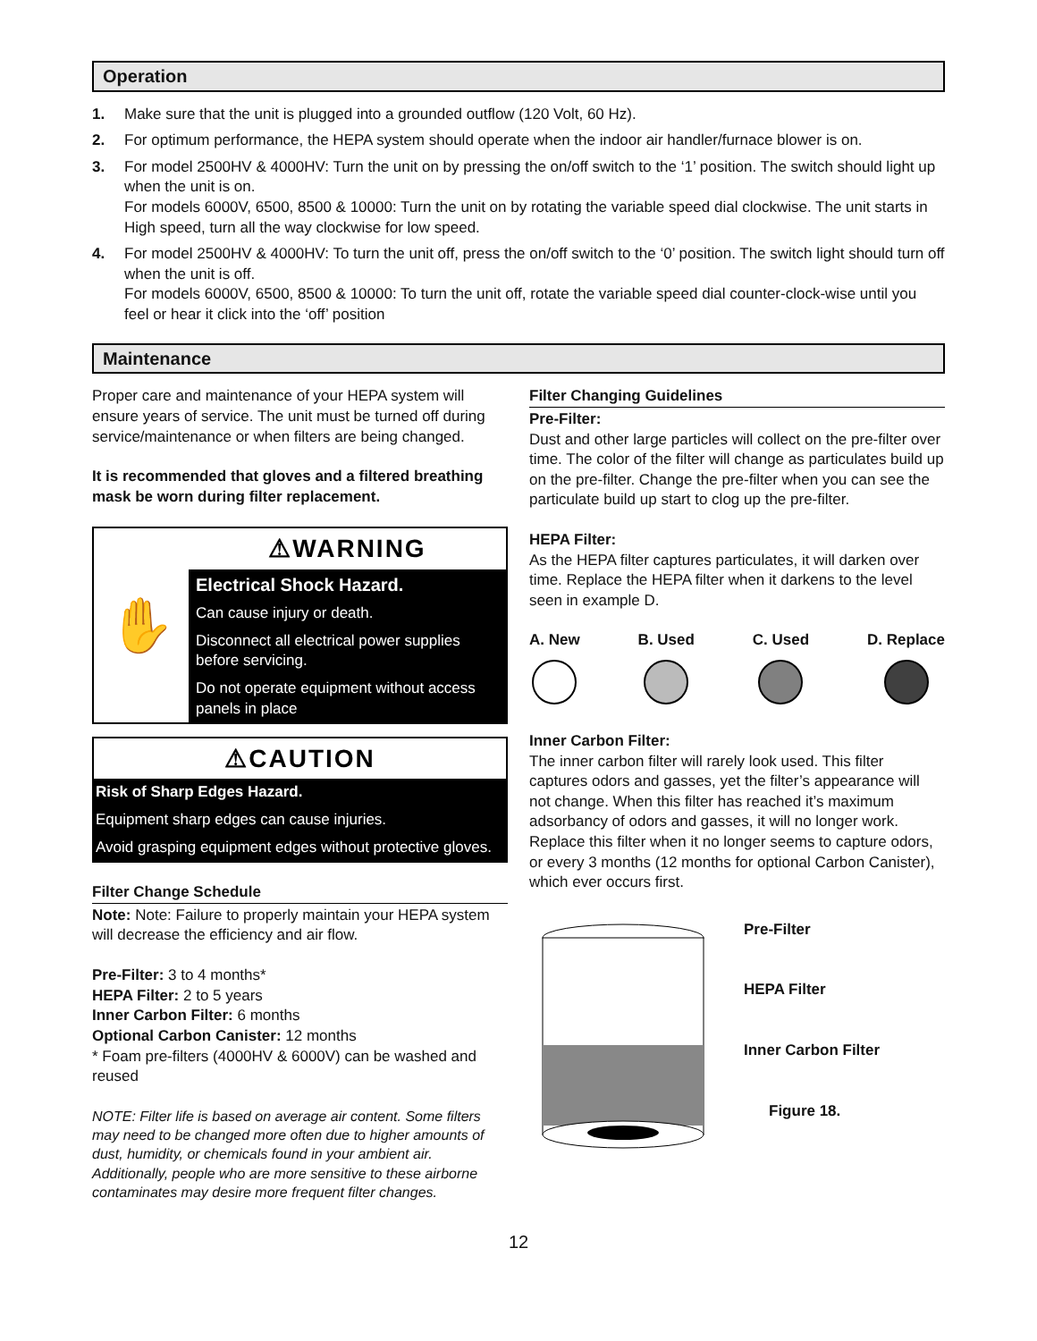Operation
1. Make sure that the unit is plugged into a grounded outflow (120 Volt, 60 Hz).
2. For optimum performance, the HEPA system should operate when the indoor air handler/furnace blower is on.
3. For model 2500HV & 4000HV: Turn the unit on by pressing the on/off switch to the ‘1’ position. The switch should light up when the unit is on.
For models 6000V, 6500, 8500 & 10000: Turn the unit on by rotating the variable speed dial clockwise. The unit starts in High speed, turn all the way clockwise for low speed.
4. For model 2500HV & 4000HV: To turn the unit off, press the on/off switch to the ‘0’ position. The switch light should turn off when the unit is off.
For models 6000V, 6500, 8500 & 10000: To turn the unit off, rotate the variable speed dial counter-clock-wise until you feel or hear it click into the ‘off’ position
Maintenance
Proper care and maintenance of your HEPA system will ensure years of service. The unit must be turned off during service/maintenance or when filters are being changed.
It is recommended that gloves and a filtered breathing mask be worn during filter replacement.
✋
⚠WARNING
Electrical Shock Hazard.
Can cause injury or death.
Disconnect all electrical power supplies before servicing.
Do not operate equipment without access panels in place
⚠CAUTION
Risk of Sharp Edges Hazard.
Equipment sharp edges can cause injuries.
Avoid grasping equipment edges without protective gloves.
Filter Change Schedule
Note: Note: Failure to properly maintain your HEPA system will decrease the efficiency and air flow.
Pre-Filter: 3 to 4 months*
HEPA Filter: 2 to 5 years
Inner Carbon Filter: 6 months
Optional Carbon Canister: 12 months
* Foam pre-filters (4000HV & 6000V) can be washed and reused
NOTE: Filter life is based on average air content. Some filters may need to be changed more often due to higher amounts of dust, humidity, or chemicals found in your ambient air. Additionally, people who are more sensitive to these airborne contaminates may desire more frequent filter changes.
Filter Changing Guidelines
Pre-Filter:
Dust and other large particles will collect on the pre-filter over time. The color of the filter will change as particulates build up on the pre-filter. Change the pre-filter when you can see the particulate build up start to clog up the pre-filter.
HEPA Filter:
As the HEPA filter captures particulates, it will darken over time. Replace the HEPA filter when it darkens to the level seen in example D.
A. New B. Used C. Used D. Replace
Inner Carbon Filter:
The inner carbon filter will rarely look used. This filter captures odors and gasses, yet the filter’s appearance will not change. When this filter has reached it’s maximum adsorbancy of odors and gasses, it will no longer work. Replace this filter when it no longer seems to capture odors, or every 3 months (12 months for optional Carbon Canister), which ever occurs first.
Pre-Filter
HEPA Filter
Inner Carbon Filter
Figure 18.
12